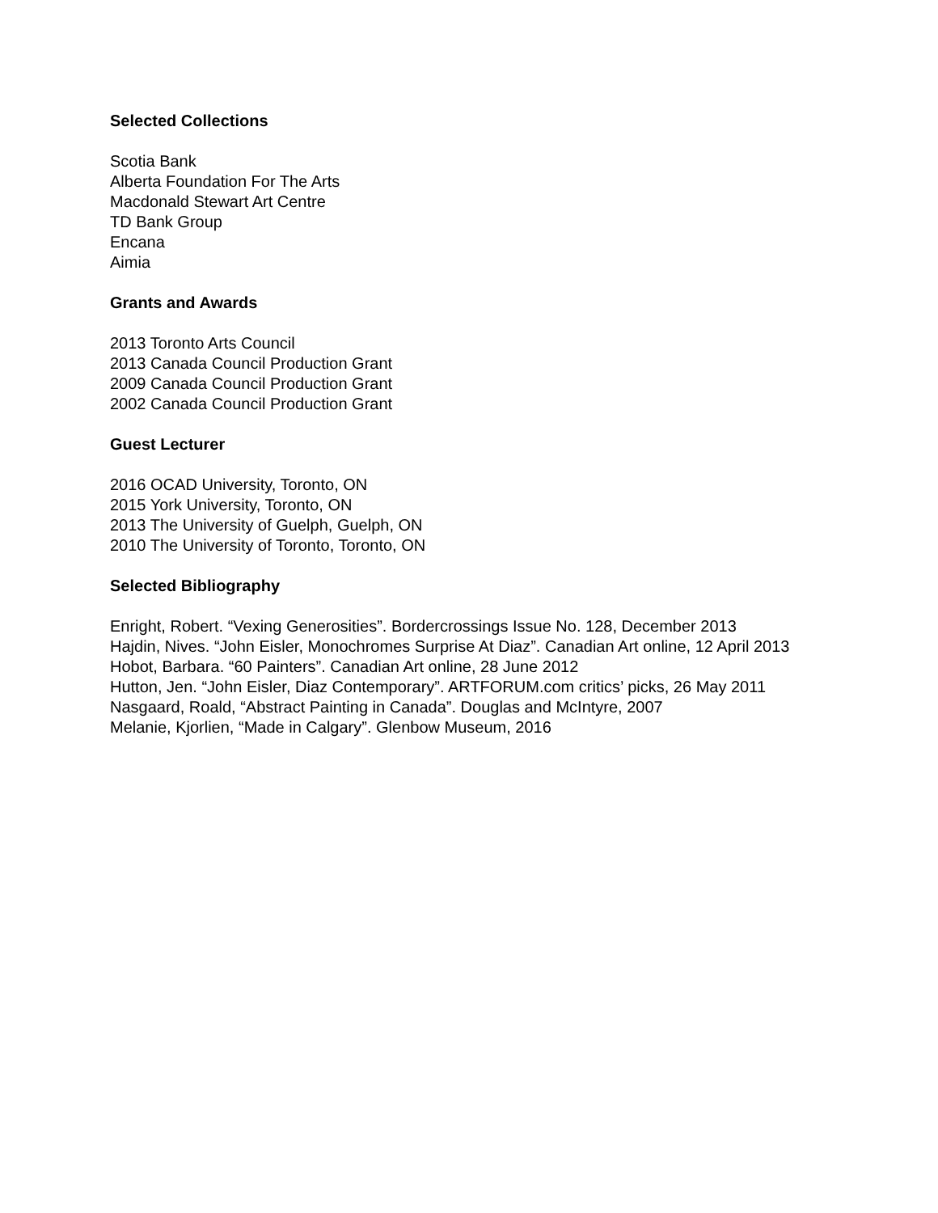Selected Collections
Scotia Bank
Alberta Foundation For The Arts
Macdonald Stewart Art Centre
TD Bank Group
Encana
Aimia
Grants and Awards
2013 Toronto Arts Council
2013 Canada Council Production Grant
2009 Canada Council Production Grant
2002 Canada Council Production Grant
Guest Lecturer
2016 OCAD University, Toronto, ON
2015 York University, Toronto, ON
2013 The University of Guelph, Guelph, ON
2010 The University of Toronto, Toronto, ON
Selected Bibliography
Enright, Robert. “Vexing Generosities”. Bordercrossings Issue No. 128, December 2013
Hajdin, Nives. “John Eisler, Monochromes Surprise At Diaz”. Canadian Art online, 12 April 2013
Hobot, Barbara. “60 Painters”. Canadian Art online, 28 June 2012
Hutton, Jen. “John Eisler, Diaz Contemporary”. ARTFORUM.com critics’ picks, 26 May 2011
Nasgaard, Roald, “Abstract Painting in Canada”. Douglas and McIntyre, 2007
Melanie, Kjorlien, “Made in Calgary”. Glenbow Museum, 2016